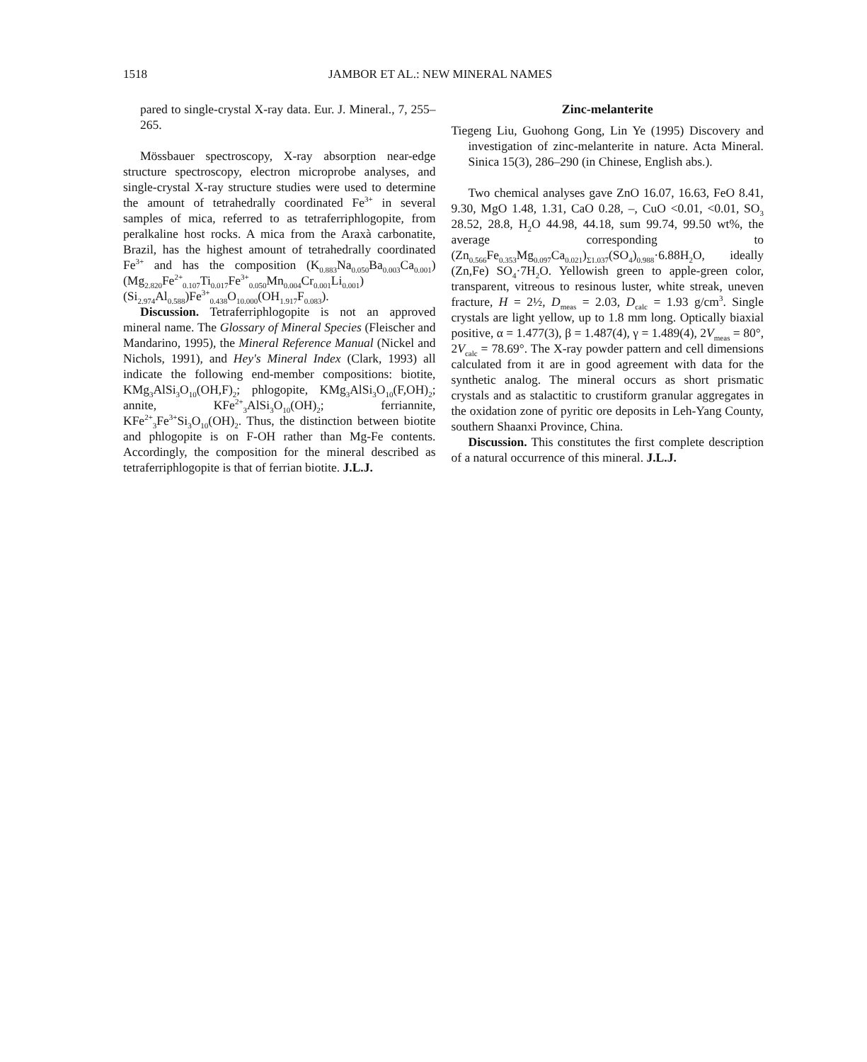1518 JAMBOR ET AL.: NEW MINERAL NAMES
pared to single-crystal X-ray data. Eur. J. Mineral., 7, 255–265.
Mössbauer spectroscopy, X-ray absorption near-edge structure spectroscopy, electron microprobe analyses, and single-crystal X-ray structure studies were used to determine the amount of tetrahedrally coordinated Fe<sup>3+</sup> in several samples of mica, referred to as tetraferriphlogopite, from peralkaline host rocks. A mica from the Araxà carbonatite, Brazil, has the highest amount of tetrahedrally coordinated Fe<sup>3+</sup> and has the composition (K<sub>0.883</sub>Na<sub>0.050</sub>Ba<sub>0.003</sub>Ca<sub>0.001</sub>)(Mg<sub>2.820</sub>Fe<sup>2+</sup><sub>0.107</sub>Ti<sub>0.017</sub>Fe<sup>3+</sup><sub>0.050</sub>Mn<sub>0.004</sub>Cr<sub>0.001</sub>Li<sub>0.001</sub>) (Si<sub>2.974</sub>Al<sub>0.588</sub>)Fe<sup>3+</sup><sub>0.438</sub>O<sub>10.000</sub>(OH<sub>1.917</sub>F<sub>0.083</sub>).
Discussion. Tetraferriphlogopite is not an approved mineral name. The Glossary of Mineral Species (Fleischer and Mandarino, 1995), the Mineral Reference Manual (Nickel and Nichols, 1991), and Hey's Mineral Index (Clark, 1993) all indicate the following end-member compositions: biotite, KMg<sub>3</sub>AlSi<sub>3</sub>O<sub>10</sub>(OH,F)<sub>2</sub>; phlogopite, KMg<sub>3</sub>AlSi<sub>3</sub>O<sub>10</sub>(F,OH)<sub>2</sub>; annite, KFe<sup>2+</sup><sub>3</sub>AlSi<sub>3</sub>O<sub>10</sub>(OH)<sub>2</sub>; ferriannite, KFe<sup>2+</sup><sub>3</sub>Fe<sup>3+</sup>Si<sub>3</sub>O<sub>10</sub>(OH)<sub>2</sub>. Thus, the distinction between biotite and phlogopite is on F-OH rather than Mg-Fe contents. Accordingly, the composition for the mineral described as tetraferriphlogopite is that of ferrian biotite. J.L.J.
Zinc-melanterite
Tiegeng Liu, Guohong Gong, Lin Ye (1995) Discovery and investigation of zinc-melanterite in nature. Acta Mineral. Sinica 15(3), 286–290 (in Chinese, English abs.).
Two chemical analyses gave ZnO 16.07, 16.63, FeO 8.41, 9.30, MgO 1.48, 1.31, CaO 0.28, –, CuO <0.01, <0.01, SO<sub>3</sub> 28.52, 28.8, H<sub>2</sub>O 44.98, 44.18, sum 99.74, 99.50 wt%, the average corresponding to (Zn<sub>0.566</sub>Fe<sub>0.353</sub>Mg<sub>0.097</sub>Ca<sub>0.021</sub>)<sub>Σ1.037</sub>(SO<sub>4</sub>)<sub>0.988</sub>·6.88H<sub>2</sub>O, ideally (Zn,Fe) SO<sub>4</sub>·7H<sub>2</sub>O. Yellowish green to apple-green color, transparent, vitreous to resinous luster, white streak, uneven fracture, H = 2½, D<sub>meas</sub> = 2.03, D<sub>calc</sub> = 1.93 g/cm<sup>3</sup>. Single crystals are light yellow, up to 1.8 mm long. Optically biaxial positive, α = 1.477(3), β = 1.487(4), γ = 1.489(4), 2V<sub>meas</sub> = 80°, 2V<sub>calc</sub> = 78.69°. The X-ray powder pattern and cell dimensions calculated from it are in good agreement with data for the synthetic analog. The mineral occurs as short prismatic crystals and as stalactitic to crustiform granular aggregates in the oxidation zone of pyritic ore deposits in Leh-Yang County, southern Shaanxi Province, China.
Discussion. This constitutes the first complete description of a natural occurrence of this mineral. J.L.J.